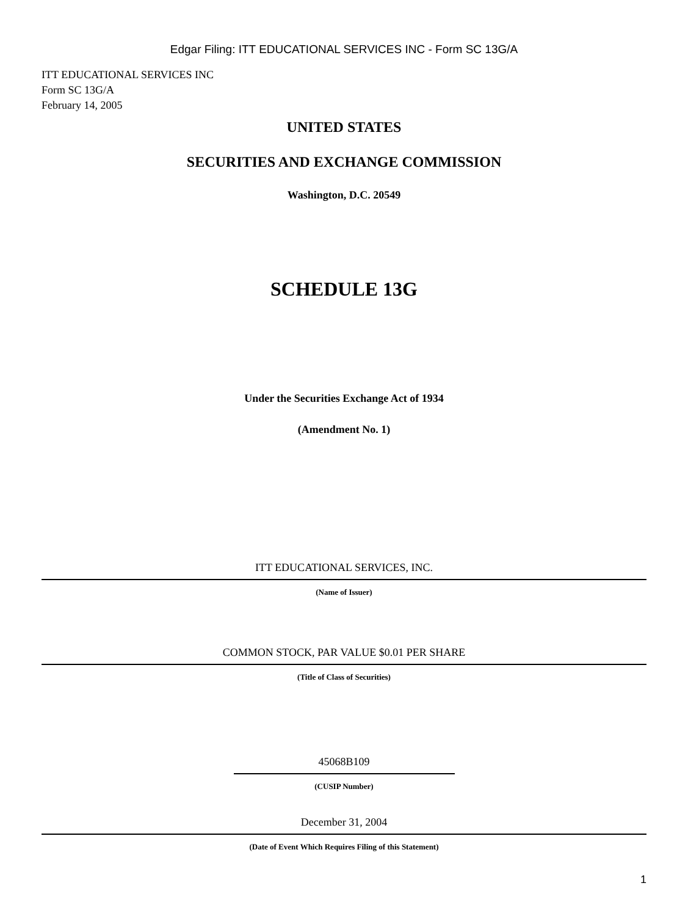Edgar Filing: ITT EDUCATIONAL SERVICES INC - Form SC 13G/A
ITT EDUCATIONAL SERVICES INC
Form SC 13G/A
February 14, 2005
UNITED STATES
SECURITIES AND EXCHANGE COMMISSION
Washington, D.C. 20549
SCHEDULE 13G
Under the Securities Exchange Act of 1934
(Amendment No. 1)
ITT EDUCATIONAL SERVICES, INC.
(Name of Issuer)
COMMON STOCK, PAR VALUE $0.01 PER SHARE
(Title of Class of Securities)
45068B109
(CUSIP Number)
December 31, 2004
(Date of Event Which Requires Filing of this Statement)
1